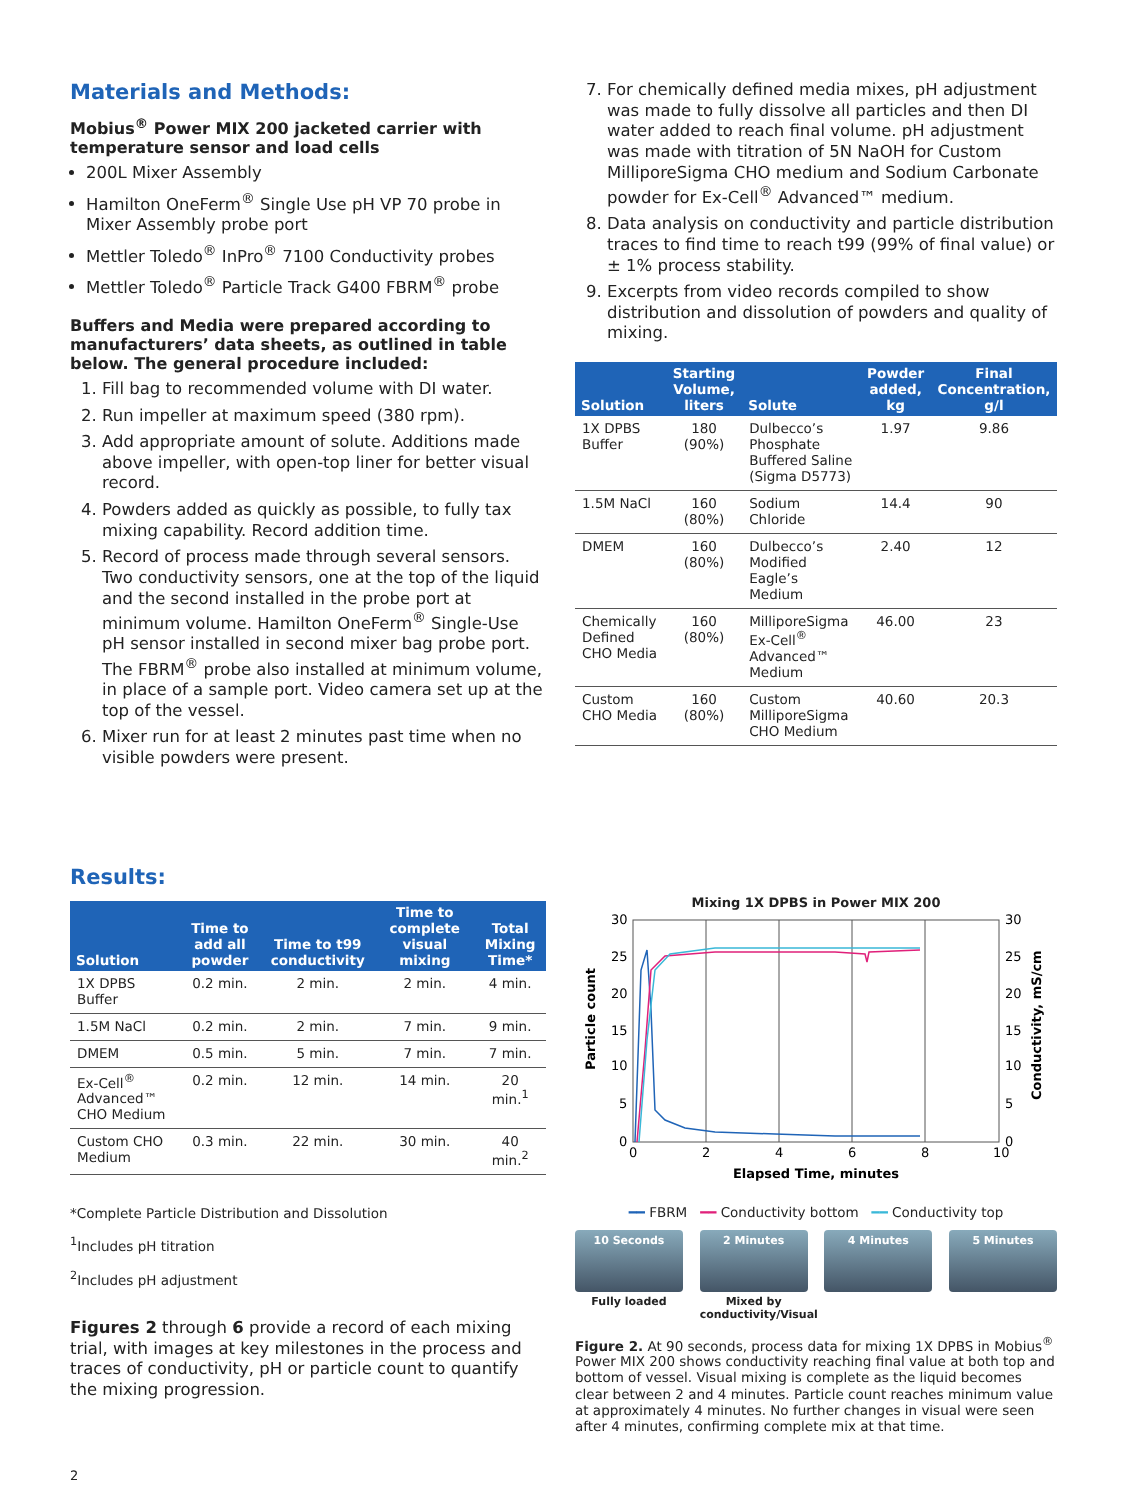Materials and Methods:
Mobius<sup>®</sup> Power MIX 200 jacketed carrier with temperature sensor and load cells
200L Mixer Assembly
Hamilton OneFerm<sup>®</sup> Single Use pH VP 70 probe in Mixer Assembly probe port
Mettler Toledo<sup>®</sup> InPro<sup>®</sup> 7100 Conductivity probes
Mettler Toledo<sup>®</sup> Particle Track G400 FBRM<sup>®</sup> probe
Buffers and Media were prepared according to manufacturers’ data sheets, as outlined in table below. The general procedure included:
1. Fill bag to recommended volume with DI water.
2. Run impeller at maximum speed (380 rpm).
3. Add appropriate amount of solute. Additions made above impeller, with open-top liner for better visual record.
4. Powders added as quickly as possible, to fully tax mixing capability. Record addition time.
5. Record of process made through several sensors. Two conductivity sensors, one at the top of the liquid and the second installed in the probe port at minimum volume. Hamilton OneFerm<sup>®</sup> Single-Use pH sensor installed in second mixer bag probe port. The FBRM<sup>®</sup> probe also installed at minimum volume, in place of a sample port. Video camera set up at the top of the vessel.
6. Mixer run for at least 2 minutes past time when no visible powders were present.
7. For chemically defined media mixes, pH adjustment was made to fully dissolve all particles and then DI water added to reach final volume. pH adjustment was made with titration of 5N NaOH for Custom MilliporeSigma CHO medium and Sodium Carbonate powder for Ex-Cell<sup>®</sup> Advanced™ medium.
8. Data analysis on conductivity and particle distribution traces to find time to reach t99 (99% of final value) or ± 1% process stability.
9. Excerpts from video records compiled to show distribution and dissolution of powders and quality of mixing.
| Solution | Starting Volume, liters | Solute | Powder added, kg | Final Concentration, g/l |
| --- | --- | --- | --- | --- |
| 1X DPBS Buffer | 180 (90%) | Dulbecco’s Phosphate Buffered Saline (Sigma D5773) | 1.97 | 9.86 |
| 1.5M NaCl | 160 (80%) | Sodium Chloride | 14.4 | 90 |
| DMEM | 160 (80%) | Dulbecco’s Modified Eagle’s Medium | 2.40 | 12 |
| Chemically Defined CHO Media | 160 (80%) | MilliporeSigma Ex-Cell<sup>®</sup> Advanced™ Medium | 46.00 | 23 |
| Custom CHO Media | 160 (80%) | Custom MilliporeSigma CHO Medium | 40.60 | 20.3 |
Results:
| Solution | Time to add all powder | Time to t99 conductivity | Time to complete visual mixing | Total Mixing Time* |
| --- | --- | --- | --- | --- |
| 1X DPBS Buffer | 0.2 min. | 2 min. | 2 min. | 4 min. |
| 1.5M NaCl | 0.2 min. | 2 min. | 7 min. | 9 min. |
| DMEM | 0.5 min. | 5 min. | 7 min. | 7 min. |
| Ex-Cell<sup>®</sup> Advanced™ CHO Medium | 0.2 min. | 12 min. | 14 min. | 20 min.<sup>1</sup> |
| Custom CHO Medium | 0.3 min. | 22 min. | 30 min. | 40 min.<sup>2</sup> |
*Complete Particle Distribution and Dissolution
<sup>1</sup> Includes pH titration
<sup>2</sup> Includes pH adjustment
Figures 2 through 6 provide a record of each mixing trial, with images at key milestones in the process and traces of conductivity, pH or particle count to quantify the mixing progression.
Mixing 1X DPBS in Power MIX 200
30
25
20
15
10
5
0
30
25
20
15
10
5
0
0
2
4
6
8
10
Elapsed Time, minutes
Particle count
Conductivity, mS/cm
━━ FBRM ━━ Conductivity bottom ━━ Conductivity top
10 Seconds
Fully loaded
2 Minutes
Mixed by conductivity/Visual
4 Minutes 5 Minutes
Figure 2. At 90 seconds, process data for mixing 1X DPBS in Mobius<sup>®</sup> Power MIX 200 shows conductivity reaching final value at both top and bottom of vessel. Visual mixing is complete as the liquid becomes clear between 2 and 4 minutes. Particle count reaches minimum value at approximately 4 minutes. No further changes in visual were seen after 4 minutes, confirming complete mix at that time.
2